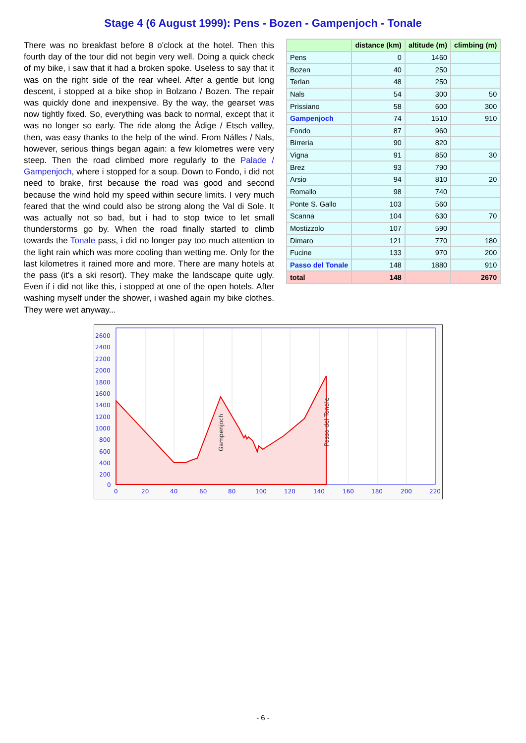Stage 4 (6 August 1999): Pens - Bozen - Gampenjoch - Tonale
There was no breakfast before 8 o'clock at the hotel. Then this fourth day of the tour did not begin very well. Doing a quick check of my bike, i saw that it had a broken spoke. Useless to say that it was on the right side of the rear wheel. After a gentle but long descent, i stopped at a bike shop in Bolzano / Bozen. The repair was quickly done and inexpensive. By the way, the gearset was now tightly fixed. So, everything was back to normal, except that it was no longer so early. The ride along the Ádige / Etsch valley, then, was easy thanks to the help of the wind. From Nálles / Nals, however, serious things began again: a few kilometres were very steep. Then the road climbed more regularly to the Palade / Gampenjoch, where i stopped for a soup. Down to Fondo, i did not need to brake, first because the road was good and second because the wind hold my speed within secure limits. I very much feared that the wind could also be strong along the Val di Sole. It was actually not so bad, but i had to stop twice to let small thunderstorms go by. When the road finally started to climb towards the Tonale pass, i did no longer pay too much attention to the light rain which was more cooling than wetting me. Only for the last kilometres it rained more and more. There are many hotels at the pass (it's a ski resort). They make the landscape quite ugly. Even if i did not like this, i stopped at one of the open hotels. After washing myself under the shower, i washed again my bike clothes. They were wet anyway...
| | distance (km) | altitude (m) | climbing (m) |
| --- | --- | --- | --- |
| Pens | 0 | 1460 | |
| Bozen | 40 | 250 | |
| Terlan | 48 | 250 | |
| Nals | 54 | 300 | 50 |
| Prissiano | 58 | 600 | 300 |
| Gampenjoch | 74 | 1510 | 910 |
| Fondo | 87 | 960 | |
| Birreria | 90 | 820 | |
| Vigna | 91 | 850 | 30 |
| Brez | 93 | 790 | |
| Arsio | 94 | 810 | 20 |
| Romallo | 98 | 740 | |
| Ponte S. Gallo | 103 | 560 | |
| Scanna | 104 | 630 | 70 |
| Mostizzolo | 107 | 590 | |
| Dimaro | 121 | 770 | 180 |
| Fucine | 133 | 970 | 200 |
| Passo del Tonale | 148 | 1880 | 910 |
| total | 148 | | 2670 |
2600
2400
2200
2000
1800
1600
1400
1200
1000
800
600
400
200
0
0
20
40
60
80
100
120
140
160
180
200
220
Gampenjoch
Passo del Tonale
- 6 -